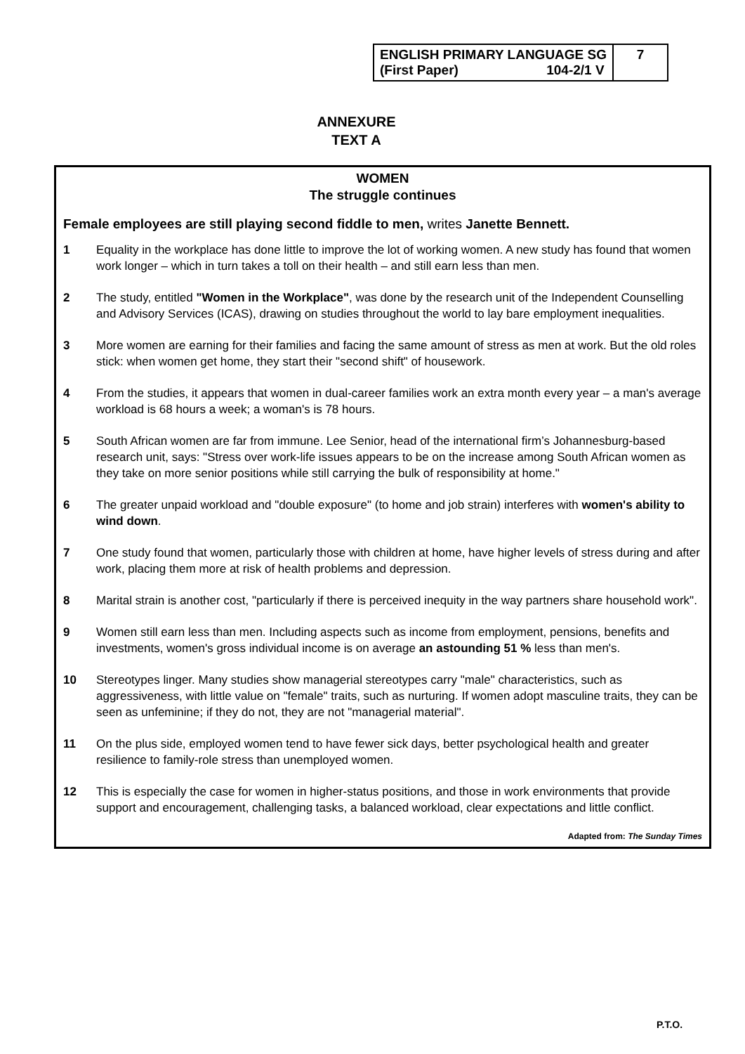| ENGLISH PRIMARY LANGUAGE SG (First Paper) 104-2/1 V | 7 |
ANNEXURE
TEXT A
WOMEN
The struggle continues
Female employees are still playing second fiddle to men, writes Janette Bennett.
1 Equality in the workplace has done little to improve the lot of working women. A new study has found that women work longer – which in turn takes a toll on their health – and still earn less than men.
2 The study, entitled "Women in the Workplace", was done by the research unit of the Independent Counselling and Advisory Services (ICAS), drawing on studies throughout the world to lay bare employment inequalities.
3 More women are earning for their families and facing the same amount of stress as men at work. But the old roles stick: when women get home, they start their "second shift" of housework.
4 From the studies, it appears that women in dual-career families work an extra month every year – a man's average workload is 68 hours a week; a woman's is 78 hours.
5 South African women are far from immune. Lee Senior, head of the international firm’s Johannesburg-based research unit, says: "Stress over work-life issues appears to be on the increase among South African women as they take on more senior positions while still carrying the bulk of responsibility at home."
6 The greater unpaid workload and "double exposure" (to home and job strain) interferes with women's ability to wind down.
7 One study found that women, particularly those with children at home, have higher levels of stress during and after work, placing them more at risk of health problems and depression.
8 Marital strain is another cost, "particularly if there is perceived inequity in the way partners share household work".
9 Women still earn less than men. Including aspects such as income from employment, pensions, benefits and investments, women's gross individual income is on average an astounding 51 % less than men's.
10 Stereotypes linger. Many studies show managerial stereotypes carry "male" characteristics, such as aggressiveness, with little value on "female" traits, such as nurturing. If women adopt masculine traits, they can be seen as unfeminine; if they do not, they are not "managerial material".
11 On the plus side, employed women tend to have fewer sick days, better psychological health and greater resilience to family-role stress than unemployed women.
12 This is especially the case for women in higher-status positions, and those in work environments that provide support and encouragement, challenging tasks, a balanced workload, clear expectations and little conflict.
Adapted from: The Sunday Times
P.T.O.